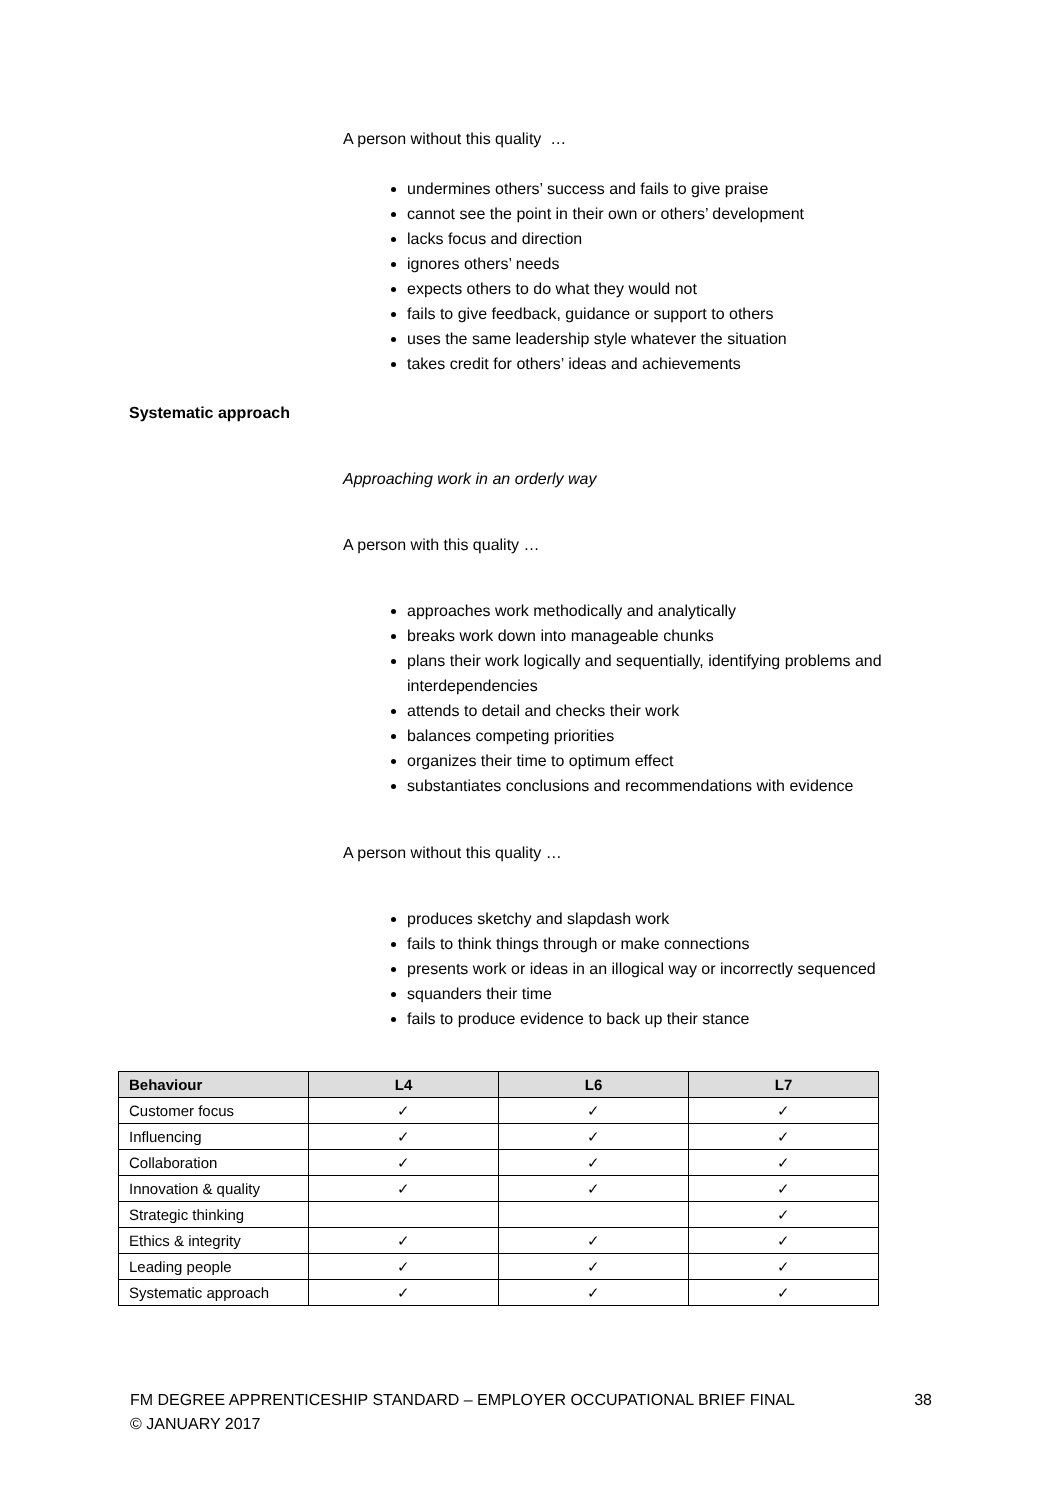A person without this quality …
undermines others’ success and fails to give praise
cannot see the point in their own or others’ development
lacks focus and direction
ignores others’ needs
expects others to do what they would not
fails to give feedback, guidance or support to others
uses the same leadership style whatever the situation
takes credit for others’ ideas and achievements
Systematic approach
Approaching work in an orderly way
A person with this quality …
approaches work methodically and analytically
breaks work down into manageable chunks
plans their work logically and sequentially, identifying problems and interdependencies
attends to detail and checks their work
balances competing priorities
organizes their time to optimum effect
substantiates conclusions and recommendations with evidence
A person without this quality …
produces sketchy and slapdash work
fails to think things through or make connections
presents work or ideas in an illogical way or incorrectly sequenced
squanders their time
fails to produce evidence to back up their stance
| Behaviour | L4 | L6 | L7 |
| --- | --- | --- | --- |
| Customer focus | ✓ | ✓ | ✓ |
| Influencing | ✓ | ✓ | ✓ |
| Collaboration | ✓ | ✓ | ✓ |
| Innovation & quality | ✓ | ✓ | ✓ |
| Strategic thinking | | | ✓ |
| Ethics & integrity | ✓ | ✓ | ✓ |
| Leading people | ✓ | ✓ | ✓ |
| Systematic approach | ✓ | ✓ | ✓ |
FM DEGREE APPRENTICESHIP STANDARD – EMPLOYER OCCUPATIONAL BRIEF FINAL
© JANUARY 2017
38